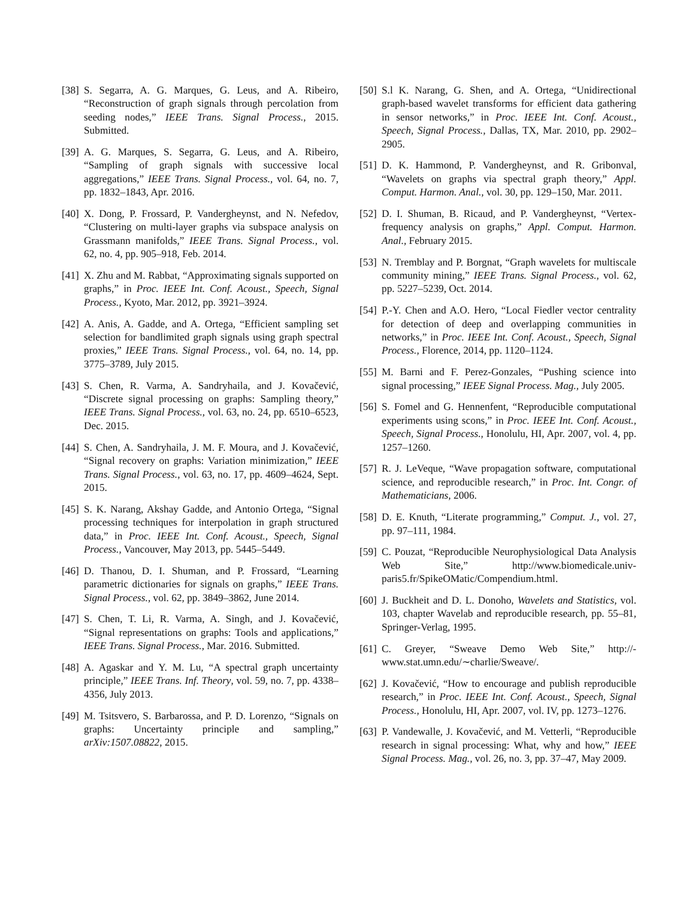[38] S. Segarra, A. G. Marques, G. Leus, and A. Ribeiro, “Reconstruction of graph signals through percolation from seeding nodes,” IEEE Trans. Signal Process., 2015. Submitted.
[39] A. G. Marques, S. Segarra, G. Leus, and A. Ribeiro, “Sampling of graph signals with successive local aggregations,” IEEE Trans. Signal Process., vol. 64, no. 7, pp. 1832–1843, Apr. 2016.
[40] X. Dong, P. Frossard, P. Vandergheynst, and N. Nefedov, “Clustering on multi-layer graphs via subspace analysis on Grassmann manifolds,” IEEE Trans. Signal Process., vol. 62, no. 4, pp. 905–918, Feb. 2014.
[41] X. Zhu and M. Rabbat, “Approximating signals supported on graphs,” in Proc. IEEE Int. Conf. Acoust., Speech, Signal Process., Kyoto, Mar. 2012, pp. 3921–3924.
[42] A. Anis, A. Gadde, and A. Ortega, “Efficient sampling set selection for bandlimited graph signals using graph spectral proxies,” IEEE Trans. Signal Process., vol. 64, no. 14, pp. 3775–3789, July 2015.
[43] S. Chen, R. Varma, A. Sandryhaila, and J. Kovačević, “Discrete signal processing on graphs: Sampling theory,” IEEE Trans. Signal Process., vol. 63, no. 24, pp. 6510–6523, Dec. 2015.
[44] S. Chen, A. Sandryhaila, J. M. F. Moura, and J. Kovačević, “Signal recovery on graphs: Variation minimization,” IEEE Trans. Signal Process., vol. 63, no. 17, pp. 4609–4624, Sept. 2015.
[45] S. K. Narang, Akshay Gadde, and Antonio Ortega, “Signal processing techniques for interpolation in graph structured data,” in Proc. IEEE Int. Conf. Acoust., Speech, Signal Process., Vancouver, May 2013, pp. 5445–5449.
[46] D. Thanou, D. I. Shuman, and P. Frossard, “Learning parametric dictionaries for signals on graphs,” IEEE Trans. Signal Process., vol. 62, pp. 3849–3862, June 2014.
[47] S. Chen, T. Li, R. Varma, A. Singh, and J. Kovačević, “Signal representations on graphs: Tools and applications,” IEEE Trans. Signal Process., Mar. 2016. Submitted.
[48] A. Agaskar and Y. M. Lu, “A spectral graph uncertainty principle,” IEEE Trans. Inf. Theory, vol. 59, no. 7, pp. 4338–4356, July 2013.
[49] M. Tsitsvero, S. Barbarossa, and P. D. Lorenzo, “Signals on graphs: Uncertainty principle and sampling,” arXiv:1507.08822, 2015.
[50] S.l K. Narang, G. Shen, and A. Ortega, “Unidirectional graph-based wavelet transforms for efficient data gathering in sensor networks,” in Proc. IEEE Int. Conf. Acoust., Speech, Signal Process., Dallas, TX, Mar. 2010, pp. 2902–2905.
[51] D. K. Hammond, P. Vandergheynst, and R. Gribonval, “Wavelets on graphs via spectral graph theory,” Appl. Comput. Harmon. Anal., vol. 30, pp. 129–150, Mar. 2011.
[52] D. I. Shuman, B. Ricaud, and P. Vandergheynst, “Vertex-frequency analysis on graphs,” Appl. Comput. Harmon. Anal., February 2015.
[53] N. Tremblay and P. Borgnat, “Graph wavelets for multiscale community mining,” IEEE Trans. Signal Process., vol. 62, pp. 5227–5239, Oct. 2014.
[54] P.-Y. Chen and A.O. Hero, “Local Fiedler vector centrality for detection of deep and overlapping communities in networks,” in Proc. IEEE Int. Conf. Acoust., Speech, Signal Process., Florence, 2014, pp. 1120–1124.
[55] M. Barni and F. Perez-Gonzales, “Pushing science into signal processing,” IEEE Signal Process. Mag., July 2005.
[56] S. Fomel and G. Hennenfent, “Reproducible computational experiments using scons,” in Proc. IEEE Int. Conf. Acoust., Speech, Signal Process., Honolulu, HI, Apr. 2007, vol. 4, pp. 1257–1260.
[57] R. J. LeVeque, “Wave propagation software, computational science, and reproducible research,” in Proc. Int. Congr. of Mathematicians, 2006.
[58] D. E. Knuth, “Literate programming,” Comput. J., vol. 27, pp. 97–111, 1984.
[59] C. Pouzat, “Reproducible Neurophysiological Data Analysis Web Site,” http://www.biomedicale.univ-paris5.fr/SpikeOMatic/Compendium.html.
[60] J. Buckheit and D. L. Donoho, Wavelets and Statistics, vol. 103, chapter Wavelab and reproducible research, pp. 55–81, Springer-Verlag, 1995.
[61] C. Greyer, “Sweave Demo Web Site,” http://-www.stat.umn.edu/∼charlie/Sweave/.
[62] J. Kovačević, “How to encourage and publish reproducible research,” in Proc. IEEE Int. Conf. Acoust., Speech, Signal Process., Honolulu, HI, Apr. 2007, vol. IV, pp. 1273–1276.
[63] P. Vandewalle, J. Kovačević, and M. Vetterli, “Reproducible research in signal processing: What, why and how,” IEEE Signal Process. Mag., vol. 26, no. 3, pp. 37–47, May 2009.